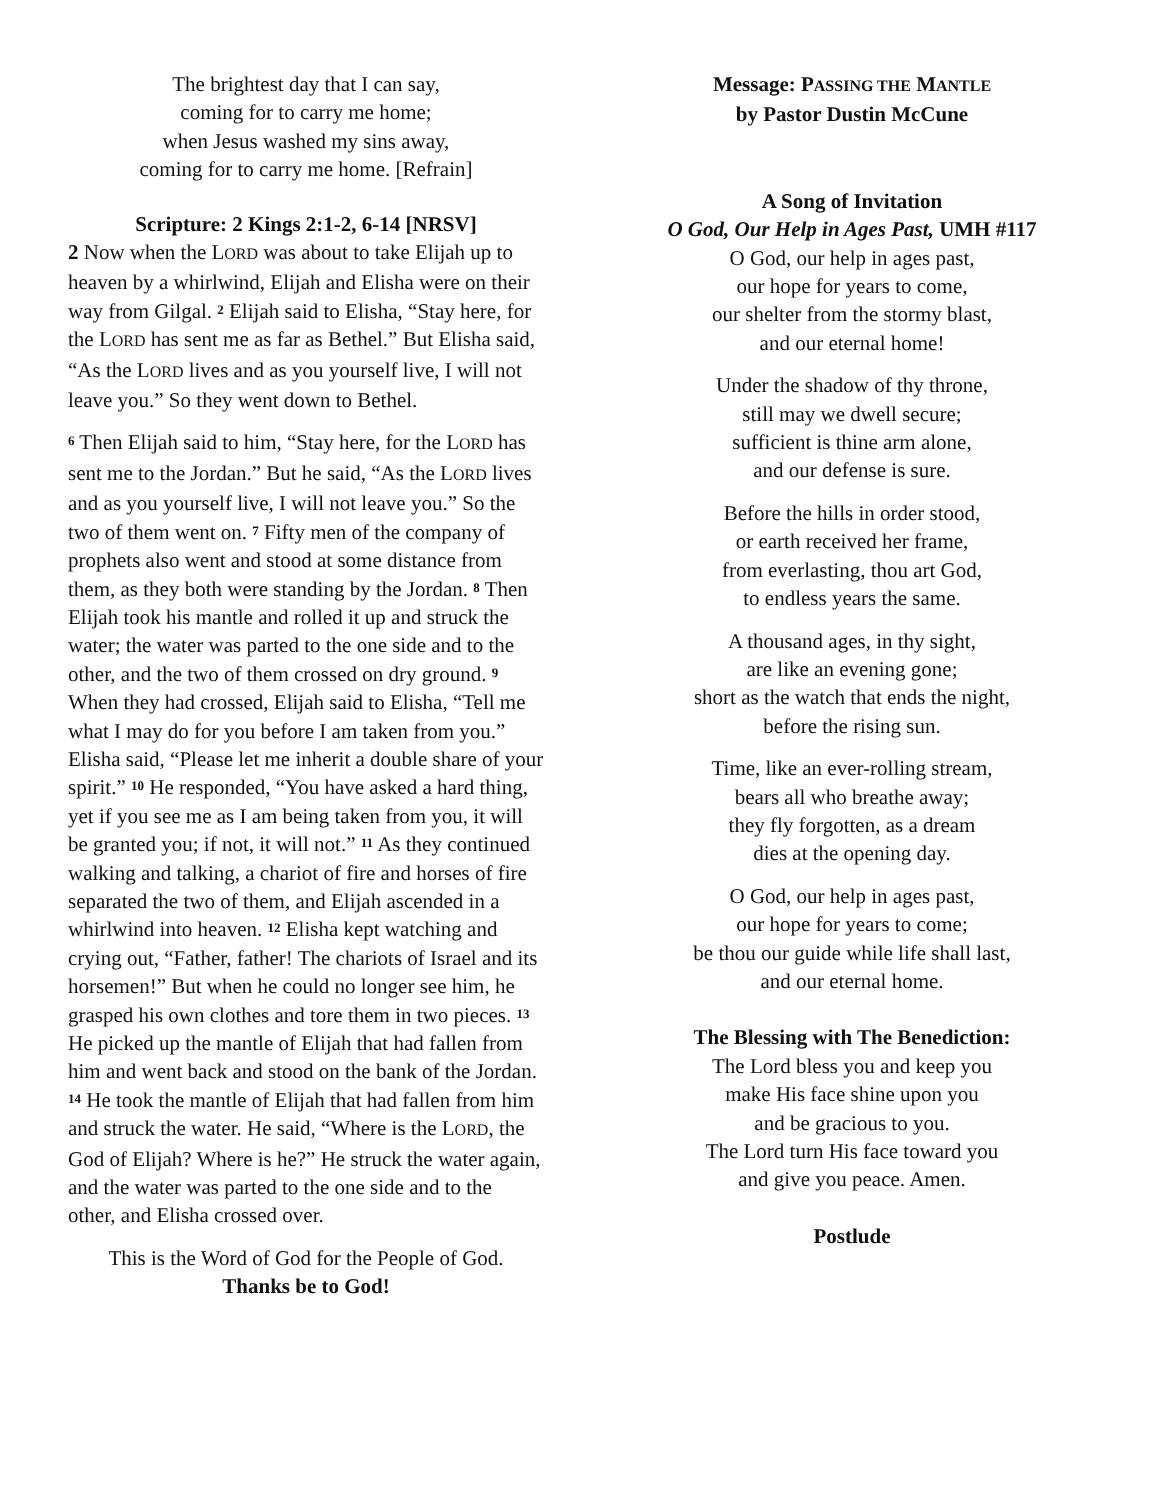The brightest day that I can say,
coming for to carry me home;
when Jesus washed my sins away,
coming for to carry me home. [Refrain]
Scripture: 2 Kings 2:1-2, 6-14 [NRSV]
2 Now when the LORD was about to take Elijah up to heaven by a whirlwind, Elijah and Elisha were on their way from Gilgal. <sup>2</sup> Elijah said to Elisha, “Stay here, for the LORD has sent me as far as Bethel.” But Elisha said, “As the LORD lives and as you yourself live, I will not leave you.” So they went down to Bethel.
<sup>6</sup> Then Elijah said to him, “Stay here, for the LORD has sent me to the Jordan.” But he said, “As the LORD lives and as you yourself live, I will not leave you.” So the two of them went on. <sup>7</sup> Fifty men of the company of prophets also went and stood at some distance from them, as they both were standing by the Jordan. <sup>8</sup> Then Elijah took his mantle and rolled it up and struck the water; the water was parted to the one side and to the other, and the two of them crossed on dry ground. <sup>9</sup> When they had crossed, Elijah said to Elisha, “Tell me what I may do for you before I am taken from you.” Elisha said, “Please let me inherit a double share of your spirit.” <sup>10</sup> He responded, “You have asked a hard thing, yet if you see me as I am being taken from you, it will be granted you; if not, it will not.” <sup>11</sup> As they continued walking and talking, a chariot of fire and horses of fire separated the two of them, and Elijah ascended in a whirlwind into heaven. <sup>12</sup> Elisha kept watching and crying out, “Father, father! The chariots of Israel and its horsemen!” But when he could no longer see him, he grasped his own clothes and tore them in two pieces. <sup>13</sup> He picked up the mantle of Elijah that had fallen from him and went back and stood on the bank of the Jordan. <sup>14</sup> He took the mantle of Elijah that had fallen from him and struck the water. He said, “Where is the LORD, the God of Elijah? Where is he?” He struck the water again, and the water was parted to the one side and to the other, and Elisha crossed over.
This is the Word of God for the People of God.
Thanks be to God!
Message: PASSING THE MANTLE
by Pastor Dustin McCune
A Song of Invitation
O God, Our Help in Ages Past, UMH #117
O God, our help in ages past,
our hope for years to come,
our shelter from the stormy blast,
and our eternal home!
Under the shadow of thy throne,
still may we dwell secure;
sufficient is thine arm alone,
and our defense is sure.
Before the hills in order stood,
or earth received her frame,
from everlasting, thou art God,
to endless years the same.
A thousand ages, in thy sight,
are like an evening gone;
short as the watch that ends the night,
before the rising sun.
Time, like an ever-rolling stream,
bears all who breathe away;
they fly forgotten, as a dream
dies at the opening day.
O God, our help in ages past,
our hope for years to come;
be thou our guide while life shall last,
and our eternal home.
The Blessing with The Benediction:
The Lord bless you and keep you
make His face shine upon you
and be gracious to you.
The Lord turn His face toward you
and give you peace. Amen.
Postlude